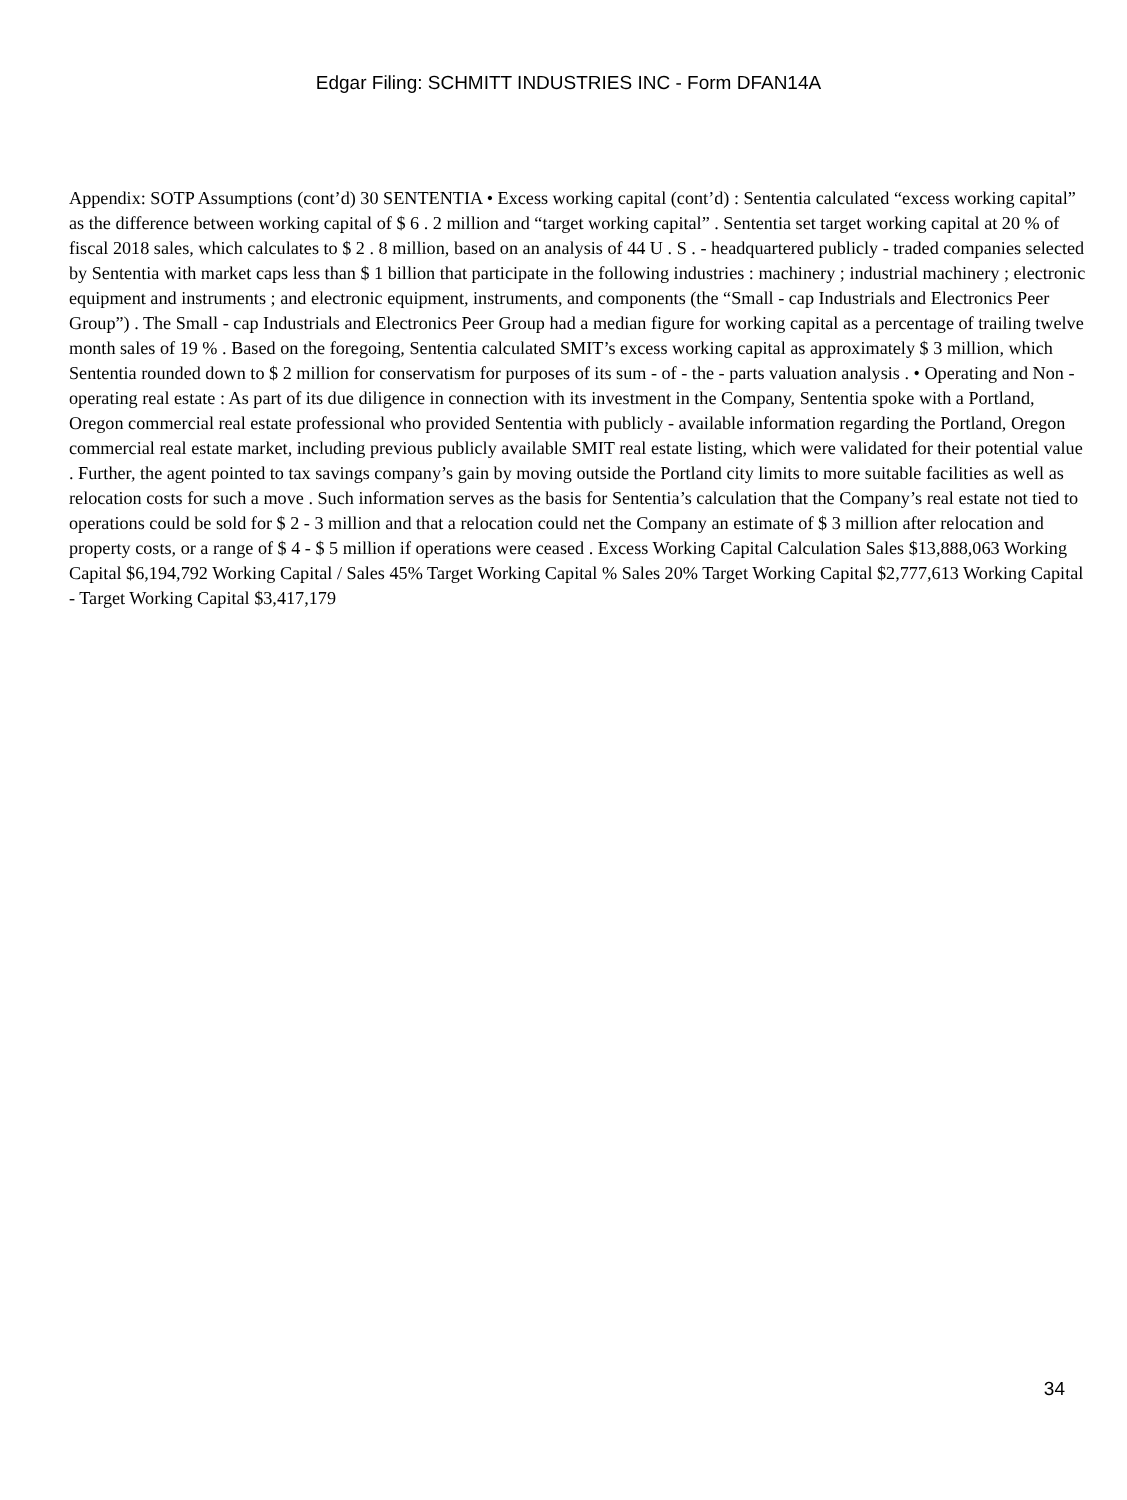Edgar Filing: SCHMITT INDUSTRIES INC - Form DFAN14A
Appendix: SOTP Assumptions (cont’d) 30 SENTENTIA • Excess working capital (cont’d) : Sententia calculated “excess working capital” as the difference between working capital of $ 6 . 2 million and “target working capital” . Sententia set target working capital at 20 % of fiscal 2018 sales, which calculates to $ 2 . 8 million, based on an analysis of 44 U . S . - headquartered publicly - traded companies selected by Sententia with market caps less than $ 1 billion that participate in the following industries : machinery ; industrial machinery ; electronic equipment and instruments ; and electronic equipment, instruments, and components (the “Small - cap Industrials and Electronics Peer Group”) . The Small - cap Industrials and Electronics Peer Group had a median figure for working capital as a percentage of trailing twelve month sales of 19 % . Based on the foregoing, Sententia calculated SMIT’s excess working capital as approximately $ 3 million, which Sententia rounded down to $ 2 million for conservatism for purposes of its sum - of - the - parts valuation analysis . • Operating and Non - operating real estate : As part of its due diligence in connection with its investment in the Company, Sententia spoke with a Portland, Oregon commercial real estate professional who provided Sententia with publicly - available information regarding the Portland, Oregon commercial real estate market, including previous publicly available SMIT real estate listing, which were validated for their potential value . Further, the agent pointed to tax savings company’s gain by moving outside the Portland city limits to more suitable facilities as well as relocation costs for such a move . Such information serves as the basis for Sententia’s calculation that the Company’s real estate not tied to operations could be sold for $ 2 - 3 million and that a relocation could net the Company an estimate of $ 3 million after relocation and property costs, or a range of $ 4 - $ 5 million if operations were ceased . Excess Working Capital Calculation Sales $13,888,063 Working Capital $6,194,792 Working Capital / Sales 45% Target Working Capital % Sales 20% Target Working Capital $2,777,613 Working Capital - Target Working Capital $3,417,179
34